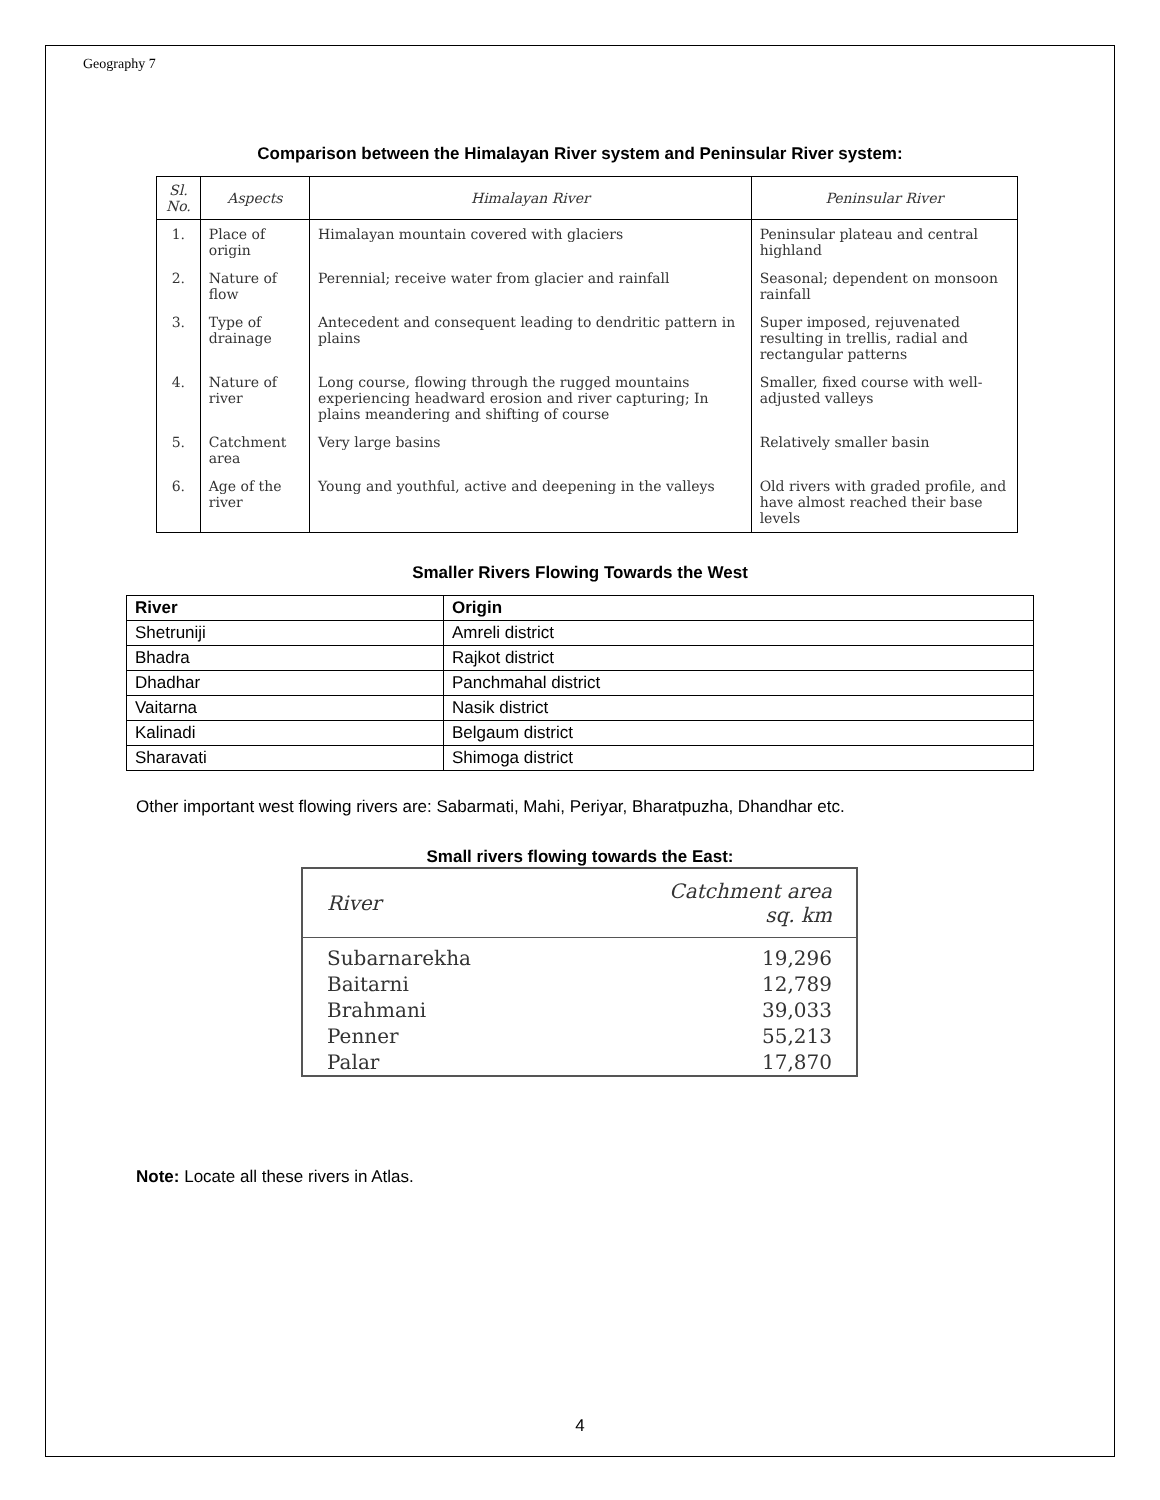Geography 7
Comparison between the Himalayan River system and Peninsular River system:
| Sl. No. | Aspects | Himalayan River | Peninsular River |
| --- | --- | --- | --- |
| 1. | Place of origin | Himalayan mountain covered with glaciers | Peninsular plateau and central highland |
| 2. | Nature of flow | Perennial; receive water from glacier and rainfall | Seasonal; dependent on monsoon rainfall |
| 3. | Type of drainage | Antecedent and consequent leading to dendritic pattern in plains | Super imposed, rejuvenated resulting in trellis, radial and rectangular patterns |
| 4. | Nature of river | Long course, flowing through the rugged mountains experiencing headward erosion and river capturing; In plains meandering and shifting of course | Smaller, fixed course with well-adjusted valleys |
| 5. | Catchment area | Very large basins | Relatively smaller basin |
| 6. | Age of the river | Young and youthful, active and deepening in the valleys | Old rivers with graded profile, and have almost reached their base levels |
Smaller Rivers Flowing Towards the West
| River | Origin |
| --- | --- |
| Shetruniji | Amreli district |
| Bhadra | Rajkot district |
| Dhadhar | Panchmahal district |
| Vaitarna | Nasik district |
| Kalinadi | Belgaum district |
| Sharavati | Shimoga district |
Other important west flowing rivers are: Sabarmati, Mahi, Periyar, Bharatpuzha, Dhandhar etc.
Small rivers flowing towards the East:
| River | Catchment area sq. km |
| --- | --- |
| Subarnarekha | 19,296 |
| Baitarni | 12,789 |
| Brahmani | 39,033 |
| Penner | 55,213 |
| Palar | 17,870 |
Note: Locate all these rivers in Atlas.
4